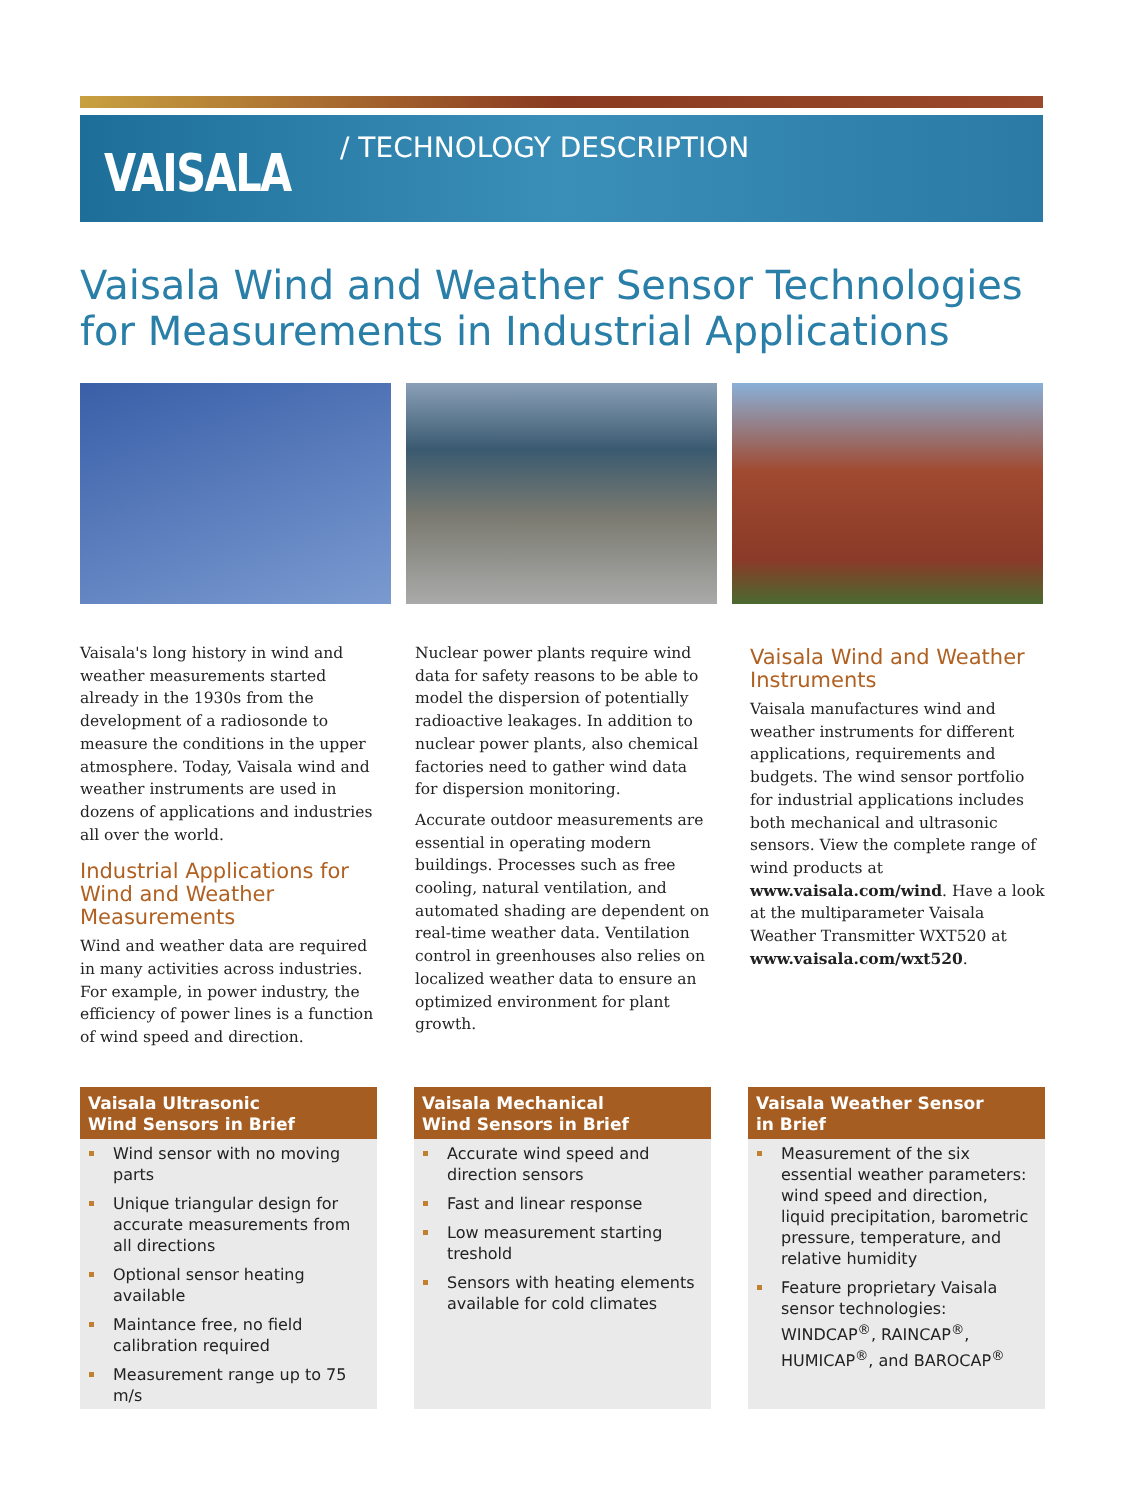VAISALA
/ TECHNOLOGY DESCRIPTION
Vaisala Wind and Weather Sensor Technologies
for Measurements in Industrial Applications
Vaisala's long history in wind and weather measurements started already in the 1930s from the development of a radiosonde to measure the conditions in the upper atmosphere. Today, Vaisala wind and weather instruments are used in dozens of applications and industries all over the world.
Industrial Applications for Wind and Weather Measurements
Wind and weather data are required in many activities across industries. For example, in power industry, the efficiency of power lines is a function of wind speed and direction.
Nuclear power plants require wind data for safety reasons to be able to model the dispersion of potentially radioactive leakages. In addition to nuclear power plants, also chemical factories need to gather wind data for dispersion monitoring.
Accurate outdoor measurements are essential in operating modern buildings. Processes such as free cooling, natural ventilation, and automated shading are dependent on real-time weather data. Ventilation control in greenhouses also relies on localized weather data to ensure an optimized environment for plant growth.
Vaisala Wind and Weather Instruments
Vaisala manufactures wind and weather instruments for different applications, requirements and budgets. The wind sensor portfolio for industrial applications includes both mechanical and ultrasonic sensors. View the complete range of wind products at www.vaisala.com/wind. Have a look at the multiparameter Vaisala Weather Transmitter WXT520 at www.vaisala.com/wxt520.
Vaisala Ultrasonic
Wind Sensors in Brief
Wind sensor with no moving parts
Unique triangular design for accurate measurements from all directions
Optional sensor heating available
Maintance free, no field calibration required
Measurement range up to 75 m/s
Vaisala Mechanical
Wind Sensors in Brief
Accurate wind speed and direction sensors
Fast and linear response
Low measurement starting treshold
Sensors with heating elements available for cold climates
Vaisala Weather Sensor
in Brief
Measurement of the six essential weather parameters: wind speed and direction, liquid precipitation, barometric pressure, temperature, and relative humidity
Feature proprietary Vaisala sensor technologies: WINDCAP<sup>®</sup>, RAINCAP<sup>®</sup>, HUMICAP<sup>®</sup>, and BAROCAP<sup>®</sup>